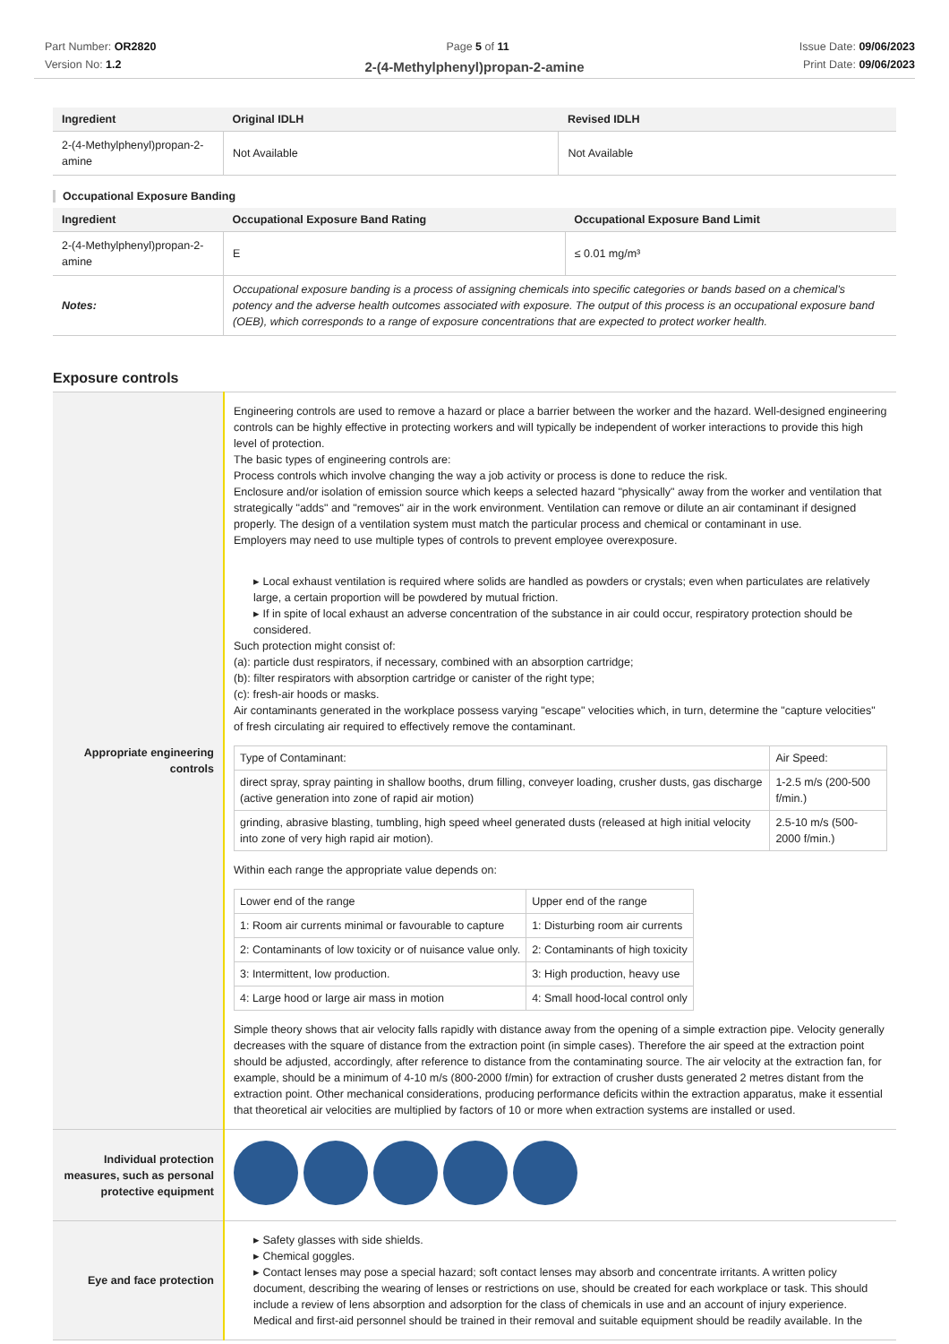Part Number: OR2820
Version No: 1.2
Page 5 of 11 Issue Date: 09/06/2023
Print Date: 09/06/2023
2-(4-Methylphenyl)propan-2-amine
| Ingredient | Original IDLH | Revised IDLH |
| --- | --- | --- |
| 2-(4-Methylphenyl)propan-2-amine | Not Available | Not Available |
Occupational Exposure Banding
| Ingredient | Occupational Exposure Band Rating | Occupational Exposure Band Limit |
| --- | --- | --- |
| 2-(4-Methylphenyl)propan-2-amine | E | ≤ 0.01 mg/m³ |
| Notes: | Occupational exposure banding is a process of assigning chemicals into specific categories or bands based on a chemical's potency and the adverse health outcomes associated with exposure. The output of this process is an occupational exposure band (OEB), which corresponds to a range of exposure concentrations that are expected to protect worker health. | |
Exposure controls
| Appropriate engineering controls | Engineering controls are used to remove a hazard or place a barrier between the worker and the hazard. Well-designed engineering controls can be highly effective in protecting workers and will typically be independent of worker interactions to provide this high level of protection. The basic types of engineering controls are: Process controls which involve changing the way a job activity or process is done to reduce the risk. Enclosure and/or isolation of emission source which keeps a selected hazard "physically" away from the worker and ventilation that strategically "adds" and "removes" air in the work environment. Ventilation can remove or dilute an air contaminant if designed properly. The design of a ventilation system must match the particular process and chemical or contaminant in use. Employers may need to use multiple types of controls to prevent employee overexposure. ▸ Local exhaust ventilation is required where solids are handled as powders or crystals; even when particulates are relatively large, a certain proportion will be powdered by mutual friction. ▸ If in spite of local exhaust an adverse concentration of the substance in air could occur, respiratory protection should be considered. Such protection might consist of: (a): particle dust respirators, if necessary, combined with an absorption cartridge; (b): filter respirators with absorption cartridge or canister of the right type; (c): fresh-air hoods or masks. Air contaminants generated in the workplace possess varying "escape" velocities which, in turn, determine the "capture velocities" of fresh circulating air required to effectively remove the contaminant. / Type of Contaminant: / Air Speed: / / direct spray, spray painting in shallow booths, drum filling, conveyer loading, crusher dusts, gas discharge (active generation into zone of rapid air motion) / 1-2.5 m/s (200-500 f/min.) / / grinding, abrasive blasting, tumbling, high speed wheel generated dusts (released at high initial velocity into zone of very high rapid air motion). / 2.5-10 m/s (500-2000 f/min.) / Within each range the appropriate value depends on: / Lower end of the range / Upper end of the range / / 1: Room air currents minimal or favourable to capture / 1: Disturbing room air currents / / 2: Contaminants of low toxicity or of nuisance value only. / 2: Contaminants of high toxicity / / 3: Intermittent, low production. / 3: High production, heavy use / / 4: Large hood or large air mass in motion / 4: Small hood-local control only / Simple theory shows that air velocity falls rapidly with distance away from the opening of a simple extraction pipe. Velocity generally decreases with the square of distance from the extraction point (in simple cases). Therefore the air speed at the extraction point should be adjusted, accordingly, after reference to distance from the contaminating source. The air velocity at the extraction fan, for example, should be a minimum of 4-10 m/s (800-2000 f/min) for extraction of crusher dusts generated 2 metres distant from the extraction point. Other mechanical considerations, producing performance deficits within the extraction apparatus, make it essential that theoretical air velocities are multiplied by factors of 10 or more when extraction systems are installed or used. |
| Individual protection measures, such as personal protective equipment | |
| Eye and face protection | ▸ Safety glasses with side shields. ▸ Chemical goggles. ▸ Contact lenses may pose a special hazard; soft contact lenses may absorb and concentrate irritants. A written policy document, describing the wearing of lenses or restrictions on use, should be created for each workplace or task. This should include a review of lens absorption and adsorption for the class of chemicals in use and an account of injury experience. Medical and first-aid personnel should be trained in their removal and suitable equipment should be readily available. In the |